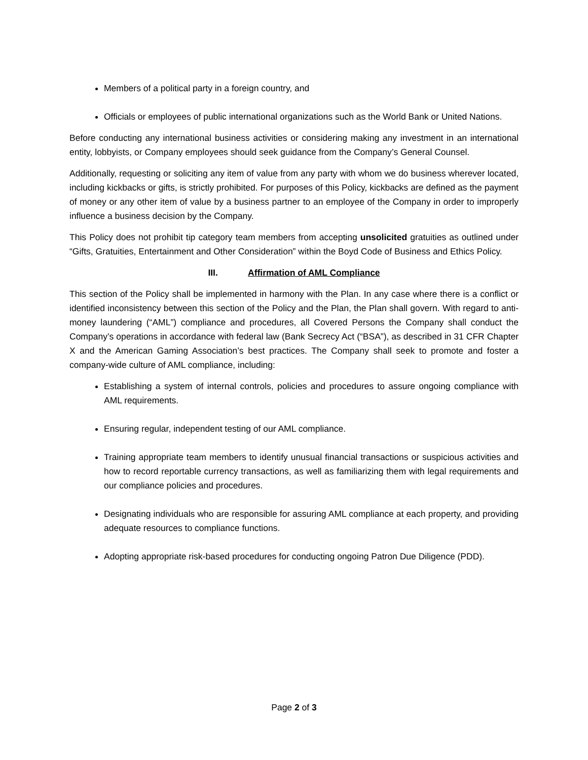Members of a political party in a foreign country, and
Officials or employees of public international organizations such as the World Bank or United Nations.
Before conducting any international business activities or considering making any investment in an international entity, lobbyists, or Company employees should seek guidance from the Company’s General Counsel.
Additionally, requesting or soliciting any item of value from any party with whom we do business wherever located, including kickbacks or gifts, is strictly prohibited. For purposes of this Policy, kickbacks are defined as the payment of money or any other item of value by a business partner to an employee of the Company in order to improperly influence a business decision by the Company.
This Policy does not prohibit tip category team members from accepting unsolicited gratuities as outlined under “Gifts, Gratuities, Entertainment and Other Consideration” within the Boyd Code of Business and Ethics Policy.
III. Affirmation of AML Compliance
This section of the Policy shall be implemented in harmony with the Plan. In any case where there is a conflict or identified inconsistency between this section of the Policy and the Plan, the Plan shall govern. With regard to anti-money laundering (“AML”) compliance and procedures, all Covered Persons the Company shall conduct the Company’s operations in accordance with federal law (Bank Secrecy Act (“BSA”), as described in 31 CFR Chapter X and the American Gaming Association’s best practices. The Company shall seek to promote and foster a company-wide culture of AML compliance, including:
Establishing a system of internal controls, policies and procedures to assure ongoing compliance with AML requirements.
Ensuring regular, independent testing of our AML compliance.
Training appropriate team members to identify unusual financial transactions or suspicious activities and how to record reportable currency transactions, as well as familiarizing them with legal requirements and our compliance policies and procedures.
Designating individuals who are responsible for assuring AML compliance at each property, and providing adequate resources to compliance functions.
Adopting appropriate risk-based procedures for conducting ongoing Patron Due Diligence (PDD).
Page 2 of 3